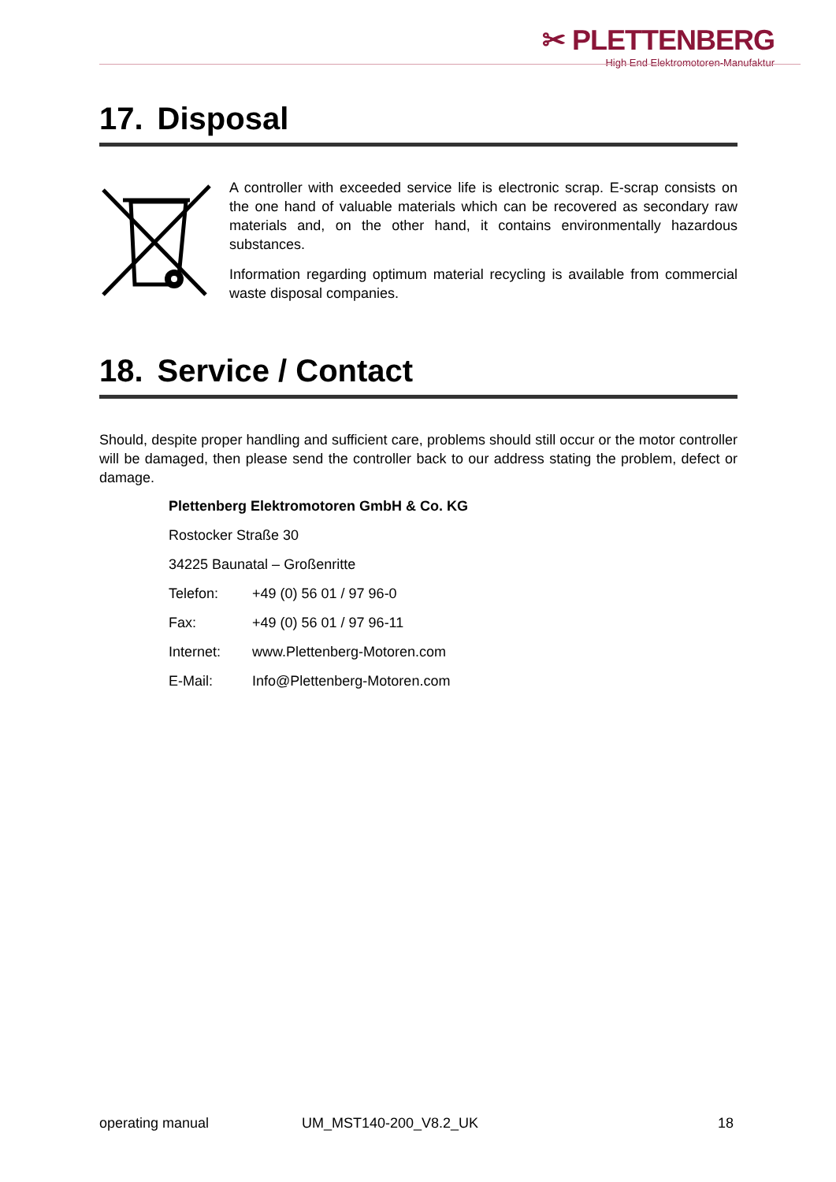✂ PLETTENBERG
High End Elektromotoren-Manufaktur
17. Disposal
A controller with exceeded service life is electronic scrap. E-scrap consists on the one hand of valuable materials which can be recovered as secondary raw materials and, on the other hand, it contains environmentally hazardous substances.
Information regarding optimum material recycling is available from commercial waste disposal companies.
18. Service / Contact
Should, despite proper handling and sufficient care, problems should still occur or the motor controller will be damaged, then please send the controller back to our address stating the problem, defect or damage.
Plettenberg Elektromotoren GmbH & Co. KG
Rostocker Straße 30
34225 Baunatal – Großenritte
Telefon: +49 (0) 56 01 / 97 96-0
Fax: +49 (0) 56 01 / 97 96-11
Internet: www.Plettenberg-Motoren.com
E-Mail: Info@Plettenberg-Motoren.com
operating manual UM_MST140-200_V8.2_UK 18